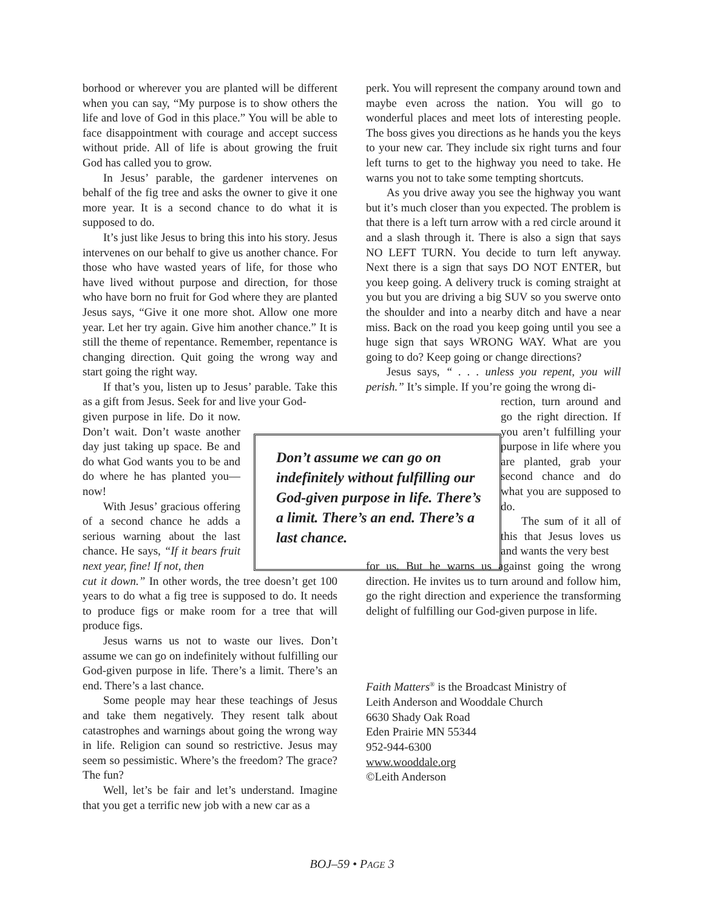borhood or wherever you are planted will be different when you can say, “My purpose is to show others the life and love of God in this place.” You will be able to face disappointment with courage and accept success without pride. All of life is about growing the fruit God has called you to grow.
In Jesus’ parable, the gardener intervenes on behalf of the fig tree and asks the owner to give it one more year. It is a second chance to do what it is supposed to do.
It’s just like Jesus to bring this into his story. Jesus intervenes on our behalf to give us another chance. For those who have wasted years of life, for those who have lived without purpose and direction, for those who have born no fruit for God where they are planted Jesus says, “Give it one more shot. Allow one more year. Let her try again. Give him another chance.” It is still the theme of repentance. Remember, repentance is changing direction. Quit going the wrong way and start going the right way.
If that’s you, listen up to Jesus’ parable. Take this as a gift from Jesus. Seek for and live your God-
given purpose in life. Do it now. Don’t wait. Don’t waste another day just taking up space. Be and do what God wants you to be and do where he has planted you—now!
With Jesus’ gracious offering of a second chance he adds a serious warning about the last chance. He says, “If it bears fruit next year, fine! If not, then
cut it down.” In other words, the tree doesn’t get 100 years to do what a fig tree is supposed to do. It needs to produce figs or make room for a tree that will produce figs.
Jesus warns us not to waste our lives. Don’t assume we can go on indefinitely without fulfilling our God-given purpose in life. There’s a limit. There’s an end. There’s a last chance.
Some people may hear these teachings of Jesus and take them negatively. They resent talk about catastrophes and warnings about going the wrong way in life. Religion can sound so restrictive. Jesus may seem so pessimistic. Where’s the freedom? The grace? The fun?
Well, let’s be fair and let’s understand. Imagine that you get a terrific new job with a new car as a
Don’t assume we can go on indefinitely without fulfilling our God-given purpose in life. There’s a limit. There’s an end. There’s a last chance.
perk. You will represent the company around town and maybe even across the nation. You will go to wonderful places and meet lots of interesting people. The boss gives you directions as he hands you the keys to your new car. They include six right turns and four left turns to get to the highway you need to take. He warns you not to take some tempting shortcuts.
As you drive away you see the highway you want but it’s much closer than you expected. The problem is that there is a left turn arrow with a red circle around it and a slash through it. There is also a sign that says NO LEFT TURN. You decide to turn left anyway. Next there is a sign that says DO NOT ENTER, but you keep going. A delivery truck is coming straight at you but you are driving a big SUV so you swerve onto the shoulder and into a nearby ditch and have a near miss. Back on the road you keep going until you see a huge sign that says WRONG WAY. What are you going to do? Keep going or change directions?
Jesus says, “ . . . unless you repent, you will perish.” It’s simple. If you’re going the wrong di-
rection, turn around and go the right direction. If you aren’t fulfilling your purpose in life where you are planted, grab your second chance and do what you are supposed to do.
The sum of it all of this that Jesus loves us and wants the very best
for us. But he warns us against going the wrong direction. He invites us to turn around and follow him, go the right direction and experience the transforming delight of fulfilling our God-given purpose in life.
Faith Matters<sup>®</sup> is the Broadcast Ministry of
Leith Anderson and Wooddale Church
6630 Shady Oak Road
Eden Prairie MN 55344
952-944-6300
www.wooddale.org
©Leith Anderson
BOJ–59 • PAGE 3